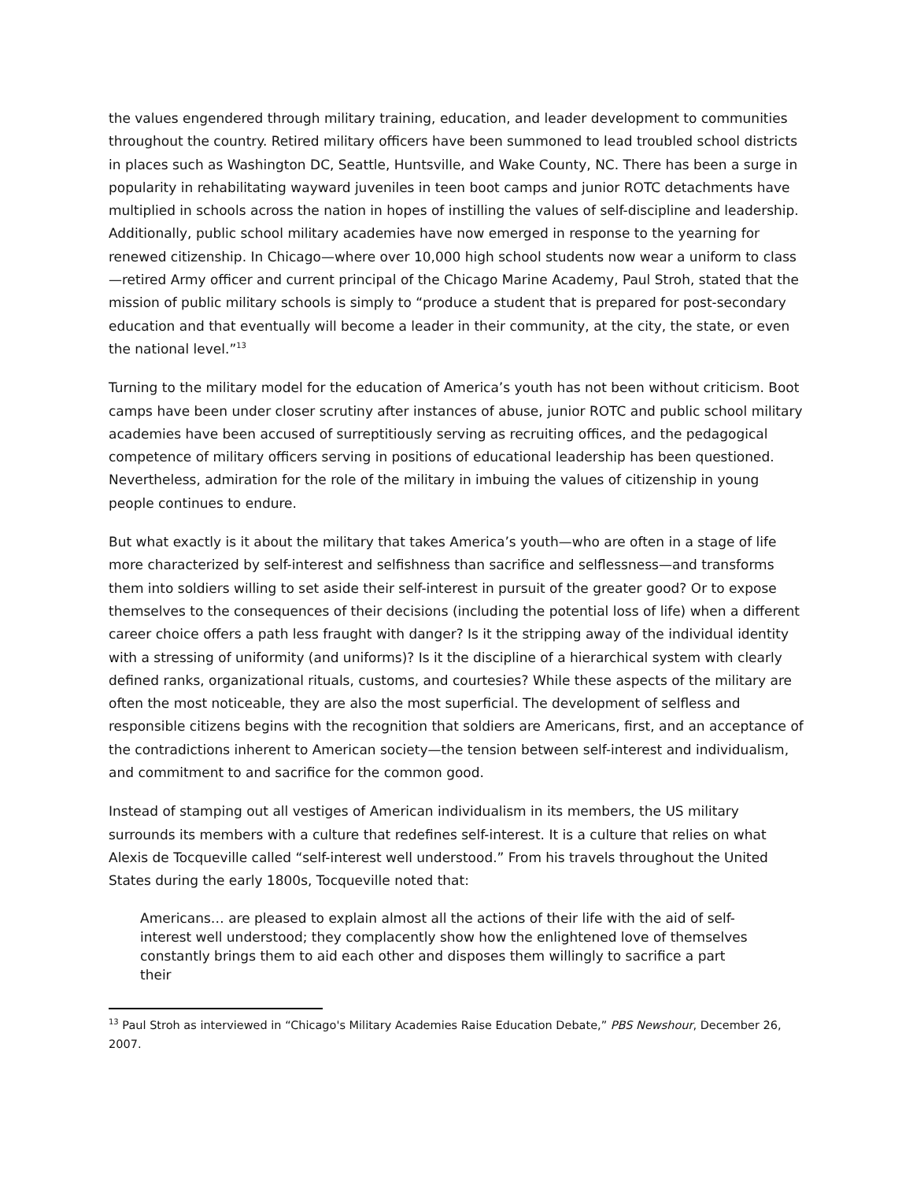the values engendered through military training, education, and leader development to communities throughout the country. Retired military officers have been summoned to lead troubled school districts in places such as Washington DC, Seattle, Huntsville, and Wake County, NC. There has been a surge in popularity in rehabilitating wayward juveniles in teen boot camps and junior ROTC detachments have multiplied in schools across the nation in hopes of instilling the values of self-discipline and leadership. Additionally, public school military academies have now emerged in response to the yearning for renewed citizenship. In Chicago—where over 10,000 high school students now wear a uniform to class—retired Army officer and current principal of the Chicago Marine Academy, Paul Stroh, stated that the mission of public military schools is simply to “produce a student that is prepared for post-secondary education and that eventually will become a leader in their community, at the city, the state, or even the national level.”<sup>13</sup>
Turning to the military model for the education of America’s youth has not been without criticism. Boot camps have been under closer scrutiny after instances of abuse, junior ROTC and public school military academies have been accused of surreptitiously serving as recruiting offices, and the pedagogical competence of military officers serving in positions of educational leadership has been questioned. Nevertheless, admiration for the role of the military in imbuing the values of citizenship in young people continues to endure.
But what exactly is it about the military that takes America’s youth—who are often in a stage of life more characterized by self-interest and selfishness than sacrifice and selflessness—and transforms them into soldiers willing to set aside their self-interest in pursuit of the greater good? Or to expose themselves to the consequences of their decisions (including the potential loss of life) when a different career choice offers a path less fraught with danger? Is it the stripping away of the individual identity with a stressing of uniformity (and uniforms)? Is it the discipline of a hierarchical system with clearly defined ranks, organizational rituals, customs, and courtesies? While these aspects of the military are often the most noticeable, they are also the most superficial. The development of selfless and responsible citizens begins with the recognition that soldiers are Americans, first, and an acceptance of the contradictions inherent to American society—the tension between self-interest and individualism, and commitment to and sacrifice for the common good.
Instead of stamping out all vestiges of American individualism in its members, the US military surrounds its members with a culture that redefines self-interest. It is a culture that relies on what Alexis de Tocqueville called “self-interest well understood.” From his travels throughout the United States during the early 1800s, Tocqueville noted that:
Americans… are pleased to explain almost all the actions of their life with the aid of self-interest well understood; they complacently show how the enlightened love of themselves constantly brings them to aid each other and disposes them willingly to sacrifice a part their
<sup>13</sup> Paul Stroh as interviewed in “Chicago's Military Academies Raise Education Debate,” PBS Newshour, December 26, 2007.